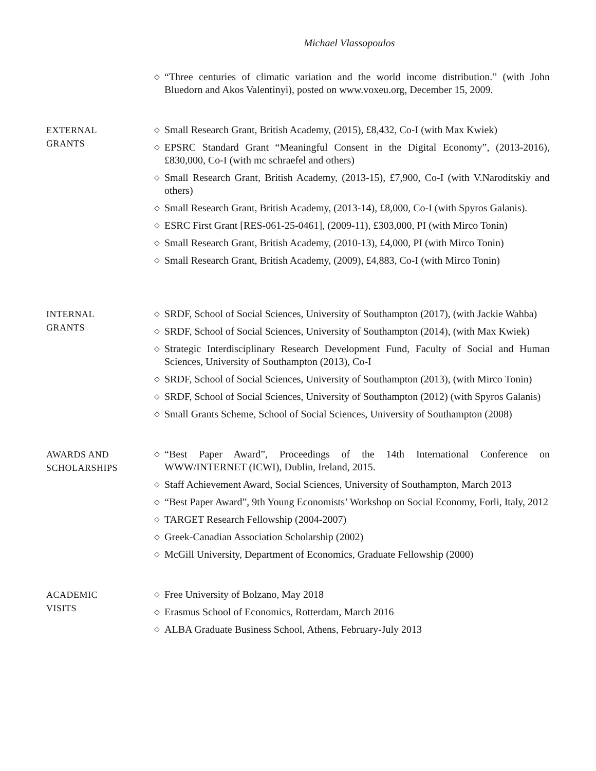Michael Vlassopoulos
◇ “Three centuries of climatic variation and the world income distribution.” (with John Bluedorn and Akos Valentinyi), posted on www.voxeu.org, December 15, 2009.
EXTERNAL
GRANTS
◇ Small Research Grant, British Academy, (2015), £8,432, Co-I (with Max Kwiek)
◇ EPSRC Standard Grant “Meaningful Consent in the Digital Economy”, (2013-2016), £830,000, Co-I (with mc schraefel and others)
◇ Small Research Grant, British Academy, (2013-15), £7,900, Co-I (with V.Naroditskiy and others)
◇ Small Research Grant, British Academy, (2013-14), £8,000, Co-I (with Spyros Galanis).
◇ ESRC First Grant [RES-061-25-0461], (2009-11), £303,000, PI (with Mirco Tonin)
◇ Small Research Grant, British Academy, (2010-13), £4,000, PI (with Mirco Tonin)
◇ Small Research Grant, British Academy, (2009), £4,883, Co-I (with Mirco Tonin)
INTERNAL
GRANTS
◇ SRDF, School of Social Sciences, University of Southampton (2017), (with Jackie Wahba)
◇ SRDF, School of Social Sciences, University of Southampton (2014), (with Max Kwiek)
◇ Strategic Interdisciplinary Research Development Fund, Faculty of Social and Human Sciences, University of Southampton (2013), Co-I
◇ SRDF, School of Social Sciences, University of Southampton (2013), (with Mirco Tonin)
◇ SRDF, School of Social Sciences, University of Southampton (2012) (with Spyros Galanis)
◇ Small Grants Scheme, School of Social Sciences, University of Southampton (2008)
AWARDS AND
SCHOLARSHIPS
◇ “Best Paper Award”, Proceedings of the 14th International Conference on WWW/INTERNET (ICWI), Dublin, Ireland, 2015.
◇ Staff Achievement Award, Social Sciences, University of Southampton, March 2013
◇ “Best Paper Award”, 9th Young Economists’ Workshop on Social Economy, Forli, Italy, 2012
◇ TARGET Research Fellowship (2004-2007)
◇ Greek-Canadian Association Scholarship (2002)
◇ McGill University, Department of Economics, Graduate Fellowship (2000)
ACADEMIC
VISITS
◇ Free University of Bolzano, May 2018
◇ Erasmus School of Economics, Rotterdam, March 2016
◇ ALBA Graduate Business School, Athens, February-July 2013